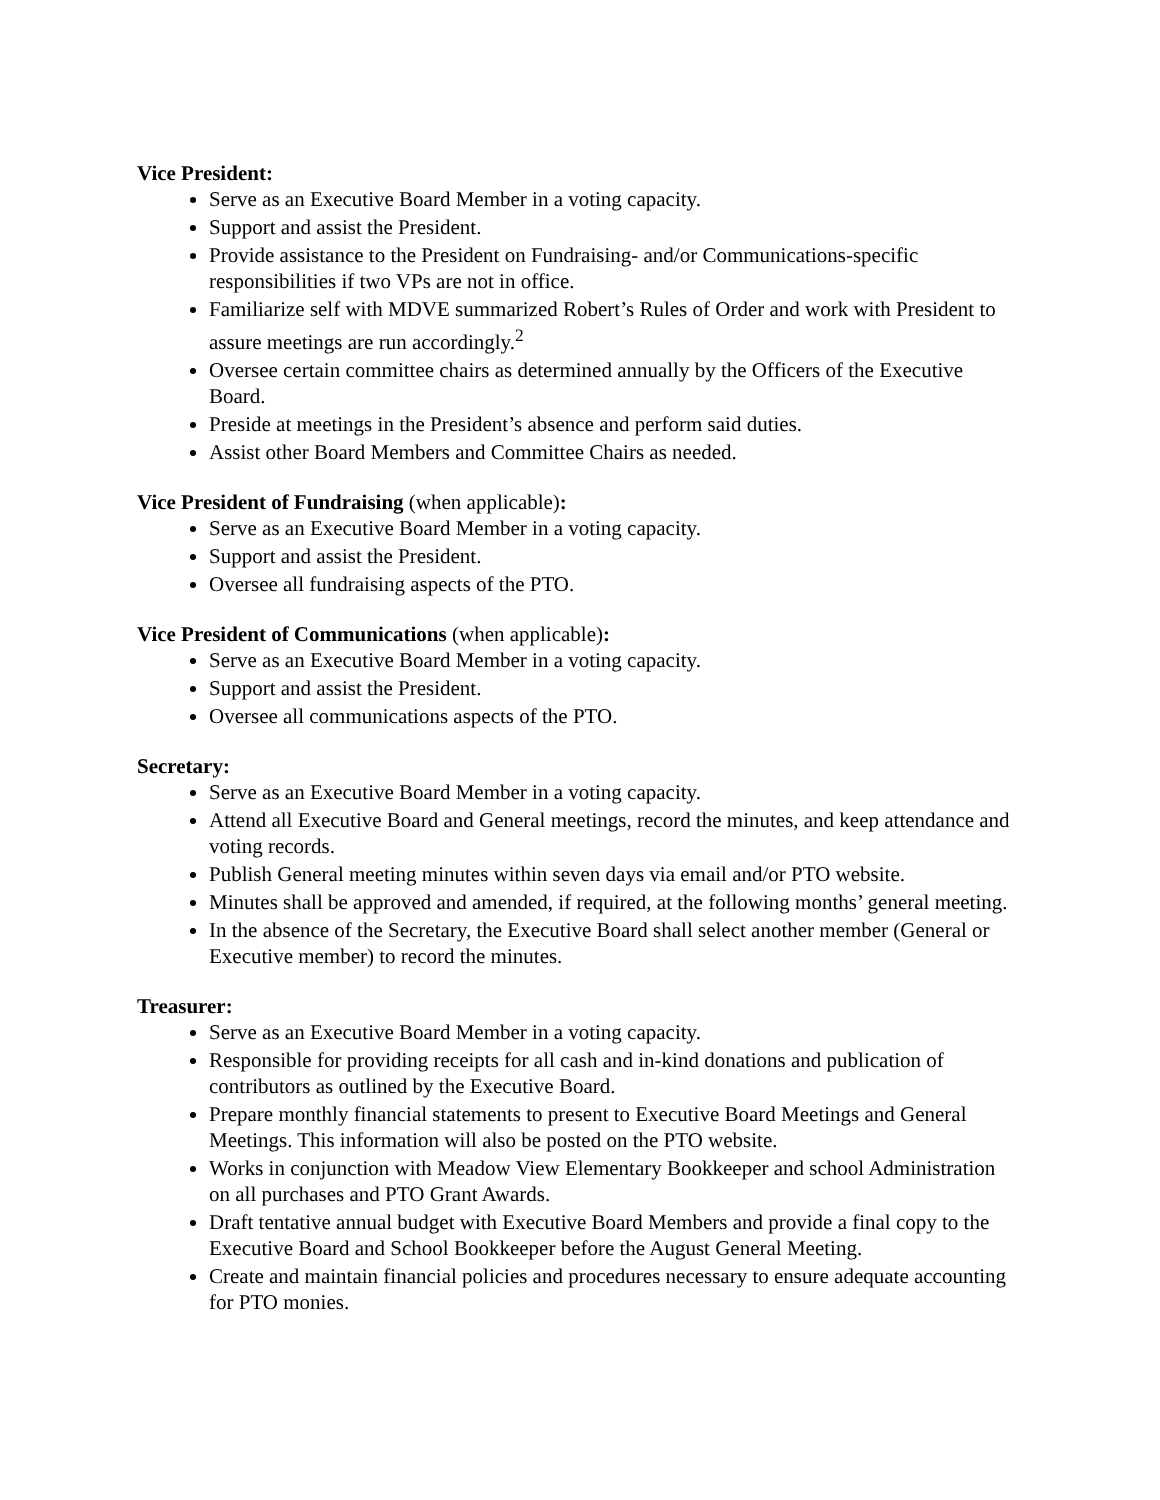Vice President:
Serve as an Executive Board Member in a voting capacity.
Support and assist the President.
Provide assistance to the President on Fundraising- and/or Communications-specific responsibilities if two VPs are not in office.
Familiarize self with MDVE summarized Robert’s Rules of Order and work with President to assure meetings are run accordingly.<sup>2</sup>
Oversee certain committee chairs as determined annually by the Officers of the Executive Board.
Preside at meetings in the President’s absence and perform said duties.
Assist other Board Members and Committee Chairs as needed.
Vice President of Fundraising (when applicable):
Serve as an Executive Board Member in a voting capacity.
Support and assist the President.
Oversee all fundraising aspects of the PTO.
Vice President of Communications (when applicable):
Serve as an Executive Board Member in a voting capacity.
Support and assist the President.
Oversee all communications aspects of the PTO.
Secretary:
Serve as an Executive Board Member in a voting capacity.
Attend all Executive Board and General meetings, record the minutes, and keep attendance and voting records.
Publish General meeting minutes within seven days via email and/or PTO website.
Minutes shall be approved and amended, if required, at the following months’ general meeting.
In the absence of the Secretary, the Executive Board shall select another member (General or Executive member) to record the minutes.
Treasurer:
Serve as an Executive Board Member in a voting capacity.
Responsible for providing receipts for all cash and in-kind donations and publication of contributors as outlined by the Executive Board.
Prepare monthly financial statements to present to Executive Board Meetings and General Meetings. This information will also be posted on the PTO website.
Works in conjunction with Meadow View Elementary Bookkeeper and school Administration on all purchases and PTO Grant Awards.
Draft tentative annual budget with Executive Board Members and provide a final copy to the Executive Board and School Bookkeeper before the August General Meeting.
Create and maintain financial policies and procedures necessary to ensure adequate accounting for PTO monies.